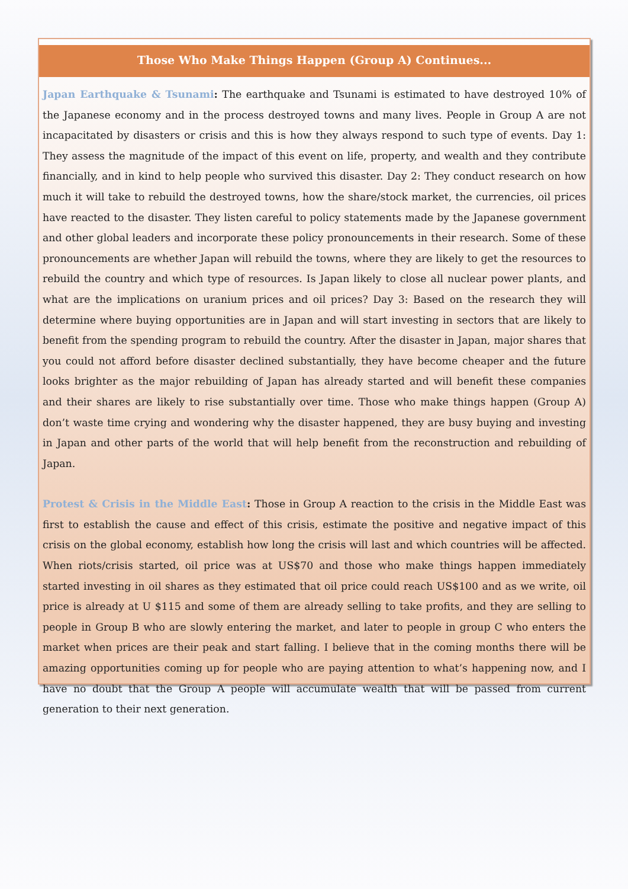Those Who Make Things Happen (Group A) Continues...
Japan Earthquake & Tsunami: The earthquake and Tsunami is estimated to have destroyed 10% of the Japanese economy and in the process destroyed towns and many lives. People in Group A are not incapacitated by disasters or crisis and this is how they always respond to such type of events. Day 1: They assess the magnitude of the impact of this event on life, property, and wealth and they contribute financially, and in kind to help people who survived this disaster. Day 2: They conduct research on how much it will take to rebuild the destroyed towns, how the share/stock market, the currencies, oil prices have reacted to the disaster. They listen careful to policy statements made by the Japanese government and other global leaders and incorporate these policy pronouncements in their research. Some of these pronouncements are whether Japan will rebuild the towns, where they are likely to get the resources to rebuild the country and which type of resources. Is Japan likely to close all nuclear power plants, and what are the implications on uranium prices and oil prices? Day 3: Based on the research they will determine where buying opportunities are in Japan and will start investing in sectors that are likely to benefit from the spending program to rebuild the country. After the disaster in Japan, major shares that you could not afford before disaster declined substantially, they have become cheaper and the future looks brighter as the major rebuilding of Japan has already started and will benefit these companies and their shares are likely to rise substantially over time. Those who make things happen (Group A) don’t waste time crying and wondering why the disaster happened, they are busy buying and investing in Japan and other parts of the world that will help benefit from the reconstruction and rebuilding of Japan.
Protest & Crisis in the Middle East: Those in Group A reaction to the crisis in the Middle East was first to establish the cause and effect of this crisis, estimate the positive and negative impact of this crisis on the global economy, establish how long the crisis will last and which countries will be affected. When riots/crisis started, oil price was at US$70 and those who make things happen immediately started investing in oil shares as they estimated that oil price could reach US$100 and as we write, oil price is already at U $115 and some of them are already selling to take profits, and they are selling to people in Group B who are slowly entering the market, and later to people in group C who enters the market when prices are their peak and start falling. I believe that in the coming months there will be amazing opportunities coming up for people who are paying attention to what’s happening now, and I have no doubt that the Group A people will accumulate wealth that will be passed from current generation to their next generation.